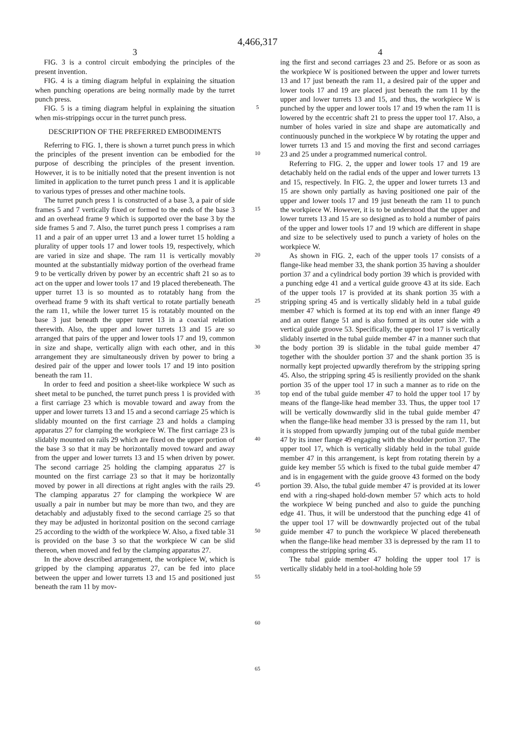4,466,317
3
FIG. 3 is a control circuit embodying the principles of the present invention.
FIG. 4 is a timing diagram helpful in explaining the situation when punching operations are being normally made by the turret punch press.
FIG. 5 is a timing diagram helpful in explaining the situation when mis-strippings occur in the turret punch press.
DESCRIPTION OF THE PREFERRED EMBODIMENTS
Referring to FIG. 1, there is shown a turret punch press in which the principles of the present invention can be embodied for the purpose of describing the principles of the present invention. However, it is to be initially noted that the present invention is not limited in application to the turret punch press 1 and it is applicable to various types of presses and other machine tools.
The turret punch press 1 is constructed of a base 3, a pair of side frames 5 and 7 vertically fixed or formed to the ends of the base 3 and an overhead frame 9 which is supported over the base 3 by the side frames 5 and 7. Also, the turret punch press 1 comprises a ram 11 and a pair of an upper urret 13 and a lower turret 15 holding a plurality of upper tools 17 and lower tools 19, respectively, which are varied in size and shape. The ram 11 is vertically movably mounted at the substantially midway portion of the overhead frame 9 to be vertically driven by power by an eccentric shaft 21 so as to act on the upper and lower tools 17 and 19 placed therebeneath. The upper turret 13 is so mounted as to rotatably hang from the overhead frame 9 with its shaft vertical to rotate partially beneath the ram 11, while the lower turret 15 is rotatably mounted on the base 3 just beneath the upper turret 13 in a coaxial relation therewith. Also, the upper and lower turrets 13 and 15 are so arranged that pairs of the upper and lower tools 17 and 19, common in size and shape, vertically align with each other, and in this arrangement they are simultaneously driven by power to bring a desired pair of the upper and lower tools 17 and 19 into position beneath the ram 11.
In order to feed and position a sheet-like workpiece W such as sheet metal to be punched, the turret punch press 1 is provided with a first carriage 23 which is movable toward and away from the upper and lower turrets 13 and 15 and a second carriage 25 which is slidably mounted on the first carriage 23 and holds a clamping apparatus 27 for clamping the workpiece W. The first carriage 23 is slidably mounted on rails 29 which are fixed on the upper portion of the base 3 so that it may be horizontally moved toward and away from the upper and lower turrets 13 and 15 when driven by power. The second carriage 25 holding the clamping apparatus 27 is mounted on the first carriage 23 so that it may be horizontally moved by power in all directions at right angles with the rails 29. The clamping apparatus 27 for clamping the workpiece W are usually a pair in number but may be more than two, and they are detachably and adjustably fixed to the second carriage 25 so that they may be adjusted in horizontal position on the second carriage 25 according to the width of the workpiece W. Also, a fixed table 31 is provided on the base 3 so that the workpiece W can be slid thereon, when moved and fed by the clamping apparatus 27.
In the above described arrangement, the workpiece W, which is gripped by the clamping apparatus 27, can be fed into place between the upper and lower turrets 13 and 15 and positioned just beneath the ram 11 by mov-
5
10
15
20
25
30
35
40
45
50
55
60
65
4
ing the first and second carriages 23 and 25. Before or as soon as the workpiece W is positioned between the upper and lower turrets 13 and 17 just beneath the ram 11, a desired pair of the upper and lower tools 17 and 19 are placed just beneath the ram 11 by the upper and lower turrets 13 and 15, and thus, the workpiece W is punched by the upper and lower tools 17 and 19 when the ram 11 is lowered by the eccentric shaft 21 to press the upper tool 17. Also, a number of holes varied in size and shape are automatically and continuously punched in the workpiece W by rotating the upper and lower turrets 13 and 15 and moving the first and second carriages 23 and 25 under a programmed numerical control.
Referring to FIG. 2, the upper and lower tools 17 and 19 are detachably held on the radial ends of the upper and lower turrets 13 and 15, respectively. In FIG. 2, the upper and lower turrets 13 and 15 are shown only partially as having positioned one pair of the upper and lower tools 17 and 19 just beneath the ram 11 to punch the workpiece W. However, it is to be understood that the upper and lower turrets 13 and 15 are so designed as to hold a number of pairs of the upper and lower tools 17 and 19 which are different in shape and size to be selectively used to punch a variety of holes on the workpiece W.
As shown in FIG. 2, each of the upper tools 17 consists of a flange-like head member 33, the shank portion 35 having a shoulder portion 37 and a cylindrical body portion 39 which is provided with a punching edge 41 and a vertical guide groove 43 at its side. Each of the upper tools 17 is provided at its shank portion 35 with a stripping spring 45 and is vertically slidably held in a tubal guide member 47 which is formed at its top end with an inner flange 49 and an outer flange 51 and is also formed at its outer side with a vertical guide groove 53. Specifically, the upper tool 17 is vertically slidably inserted in the tubal guide member 47 in a manner such that the body portion 39 is slidable in the tubal guide member 47 together with the shoulder portion 37 and the shank portion 35 is normally kept projected upwardly therefrom by the stripping spring 45. Also, the stripping spring 45 is resiliently provided on the shank portion 35 of the upper tool 17 in such a manner as to ride on the top end of the tubal guide member 47 to hold the upper tool 17 by means of the flange-like head member 33. Thus, the upper tool 17 will be vertically downwardly slid in the tubal guide member 47 when the flange-like head member 33 is pressed by the ram 11, but it is stopped from upwardly jumping out of the tubal guide member 47 by its inner flange 49 engaging with the shoulder portion 37. The upper tool 17, which is vertically slidably held in the tubal guide member 47 in this arrangement, is kept from rotating therein by a guide key member 55 which is fixed to the tubal guide member 47 and is in engagement with the guide groove 43 formed on the body portion 39. Also, the tubal guide member 47 is provided at its lower end with a ring-shaped hold-down member 57 which acts to hold the workpiece W being punched and also to guide the punching edge 41. Thus, it will be understood that the punching edge 41 of the upper tool 17 will be downwardly projected out of the tubal guide member 47 to punch the workpiece W placed therebeneath when the flange-like head member 33 is depressed by the ram 11 to compress the stripping spring 45.
The tubal guide member 47 holding the upper tool 17 is vertically slidably held in a tool-holding hole 59